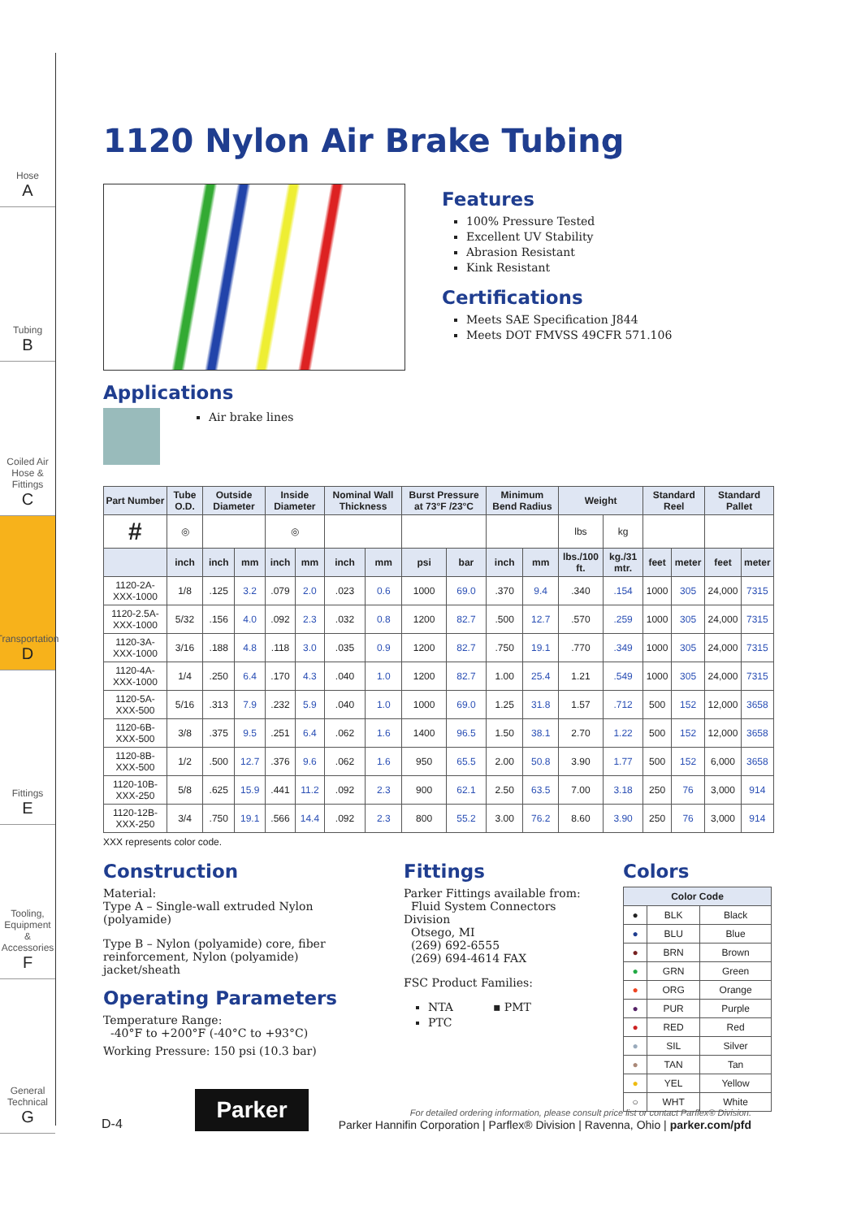Hose
A
Tubing
B
Coiled Air Hose & Fittings
C
Transportation
D
Fittings
E
Tooling, Equipment & Accessories
F
General Technical
G
1120 Nylon Air Brake Tubing
Features
100% Pressure Tested
Excellent UV Stability
Abrasion Resistant
Kink Resistant
Certifications
Meets SAE Specification J844
Meets DOT FMVSS 49CFR 571.106
Applications
Air brake lines
| Part Number | Tube O.D. | Outside Diameter | | Inside Diameter | | Nominal Wall Thickness | | Burst Pressure at 73°F /23°C | | Minimum Bend Radius | | Weight | | Standard Reel | | Standard Pallet | |
| --- | --- | --- | --- | --- | --- | --- | --- | --- | --- | --- | --- | --- | --- | --- | --- | --- | --- |
| # | ◎ | | | ◎ | | | | | | | | lbs | kg | | | | |
| | inch | inch | mm | inch | mm | inch | mm | psi | bar | inch | mm | lbs./100 ft. | kg./31 mtr. | feet | meter | feet | meter |
| 1120-2A-XXX-1000 | 1/8 | .125 | 3.2 | .079 | 2.0 | .023 | 0.6 | 1000 | 69.0 | .370 | 9.4 | .340 | .154 | 1000 | 305 | 24,000 | 7315 |
| 1120-2.5A-XXX-1000 | 5/32 | .156 | 4.0 | .092 | 2.3 | .032 | 0.8 | 1200 | 82.7 | .500 | 12.7 | .570 | .259 | 1000 | 305 | 24,000 | 7315 |
| 1120-3A-XXX-1000 | 3/16 | .188 | 4.8 | .118 | 3.0 | .035 | 0.9 | 1200 | 82.7 | .750 | 19.1 | .770 | .349 | 1000 | 305 | 24,000 | 7315 |
| 1120-4A-XXX-1000 | 1/4 | .250 | 6.4 | .170 | 4.3 | .040 | 1.0 | 1200 | 82.7 | 1.00 | 25.4 | 1.21 | .549 | 1000 | 305 | 24,000 | 7315 |
| 1120-5A-XXX-500 | 5/16 | .313 | 7.9 | .232 | 5.9 | .040 | 1.0 | 1000 | 69.0 | 1.25 | 31.8 | 1.57 | .712 | 500 | 152 | 12,000 | 3658 |
| 1120-6B-XXX-500 | 3/8 | .375 | 9.5 | .251 | 6.4 | .062 | 1.6 | 1400 | 96.5 | 1.50 | 38.1 | 2.70 | 1.22 | 500 | 152 | 12,000 | 3658 |
| 1120-8B-XXX-500 | 1/2 | .500 | 12.7 | .376 | 9.6 | .062 | 1.6 | 950 | 65.5 | 2.00 | 50.8 | 3.90 | 1.77 | 500 | 152 | 6,000 | 3658 |
| 1120-10B-XXX-250 | 5/8 | .625 | 15.9 | .441 | 11.2 | .092 | 2.3 | 900 | 62.1 | 2.50 | 63.5 | 7.00 | 3.18 | 250 | 76 | 3,000 | 914 |
| 1120-12B-XXX-250 | 3/4 | .750 | 19.1 | .566 | 14.4 | .092 | 2.3 | 800 | 55.2 | 3.00 | 76.2 | 8.60 | 3.90 | 250 | 76 | 3,000 | 914 |
XXX represents color code.
Construction
Material:
Type A – Single-wall extruded Nylon (polyamide)
Type B – Nylon (polyamide) core, fiber reinforcement, Nylon (polyamide) jacket/sheath
Operating Parameters
Temperature Range:
-40°F to +200°F (-40°C to +93°C)
Working Pressure: 150 psi (10.3 bar)
Fittings
Parker Fittings available from:
Fluid System Connectors Division
Otsego, MI
(269) 692-6555
(269) 694-4614 FAX
FSC Product Families:
NTA ▪ PMT
PTC
Colors
| Color Code | | |
| --- | --- | --- |
| ● | BLK | Black |
| ● | BLU | Blue |
| ● | BRN | Brown |
| ● | GRN | Green |
| ● | ORG | Orange |
| ● | PUR | Purple |
| ● | RED | Red |
| ● | SIL | Silver |
| ● | TAN | Tan |
| ● | YEL | Yellow |
| ○ | WHT | White |
D-4
Parker
For detailed ordering information, please consult price list or contact Parflex® Division.
Parker Hannifin Corporation | Parflex® Division | Ravenna, Ohio | parker.com/pfd